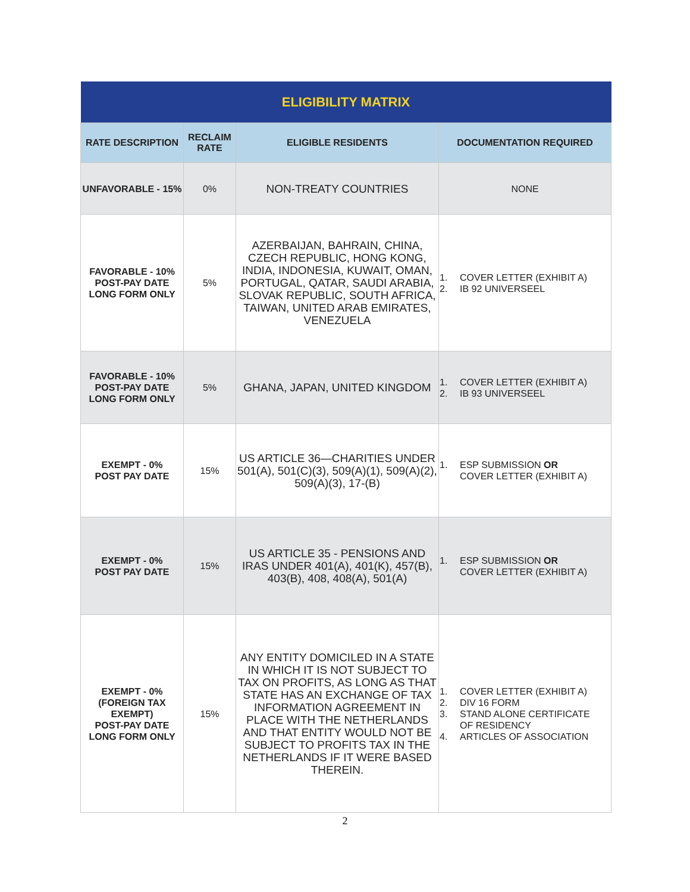| ELIGIBILITY MATRIX | | | |
| --- | --- | --- | --- |
| RATE DESCRIPTION | RECLAIM RATE | ELIGIBLE RESIDENTS | DOCUMENTATION REQUIRED |
| UNFAVORABLE - 15% | 0% | NON-TREATY COUNTRIES | NONE |
| FAVORABLE - 10% POST-PAY DATE LONG FORM ONLY | 5% | AZERBAIJAN, BAHRAIN, CHINA, CZECH REPUBLIC, HONG KONG, INDIA, INDONESIA, KUWAIT, OMAN, PORTUGAL, QATAR, SAUDI ARABIA, SLOVAK REPUBLIC, SOUTH AFRICA, TAIWAN, UNITED ARAB EMIRATES, VENEZUELA | 1. COVER LETTER (EXHIBIT A) 2. IB 92 UNIVERSEEL |
| FAVORABLE - 10% POST-PAY DATE LONG FORM ONLY | 5% | GHANA, JAPAN, UNITED KINGDOM | 1. COVER LETTER (EXHIBIT A) 2. IB 93 UNIVERSEEL |
| EXEMPT - 0% POST PAY DATE | 15% | US ARTICLE 36—CHARITIES UNDER 501(A), 501(C)(3), 509(A)(1), 509(A)(2), 509(A)(3), 17-(B) | 1. ESP SUBMISSION OR COVER LETTER (EXHIBIT A) |
| EXEMPT - 0% POST PAY DATE | 15% | US ARTICLE 35 - PENSIONS AND IRAS UNDER 401(A), 401(K), 457(B), 403(B), 408, 408(A), 501(A) | 1. ESP SUBMISSION OR COVER LETTER (EXHIBIT A) |
| EXEMPT - 0% (FOREIGN TAX EXEMPT) POST-PAY DATE LONG FORM ONLY | 15% | ANY ENTITY DOMICILED IN A STATE IN WHICH IT IS NOT SUBJECT TO TAX ON PROFITS, AS LONG AS THAT STATE HAS AN EXCHANGE OF TAX INFORMATION AGREEMENT IN PLACE WITH THE NETHERLANDS AND THAT ENTITY WOULD NOT BE SUBJECT TO PROFITS TAX IN THE NETHERLANDS IF IT WERE BASED THEREIN. | 1. COVER LETTER (EXHIBIT A) 2. DIV 16 FORM 3. STAND ALONE CERTIFICATE OF RESIDENCY 4. ARTICLES OF ASSOCIATION |
2